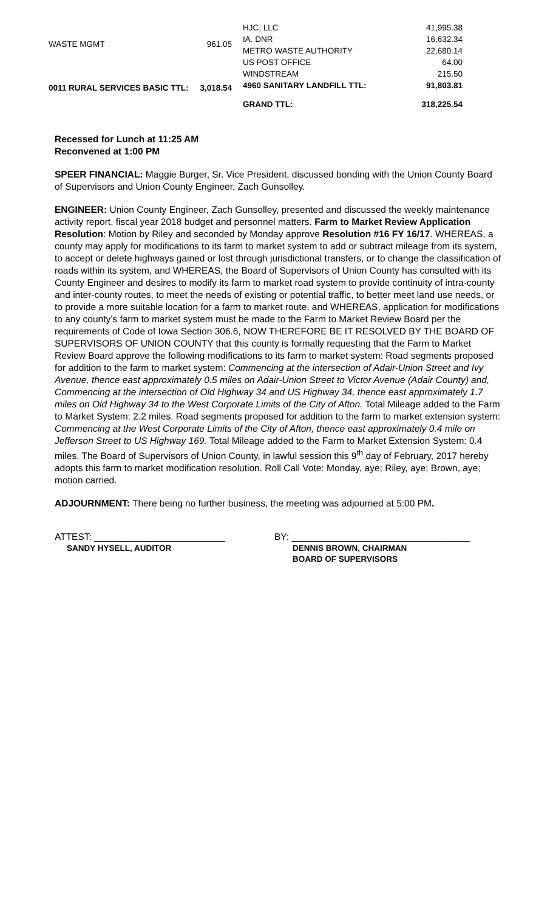| WASTE MGMT | 961.05 |
| 0011 RURAL SERVICES BASIC TTL: | 3,018.54 |
| HJC, LLC | 41,995.38 |
| IA. DNR | 16,632.34 |
| METRO WASTE AUTHORITY | 22,680.14 |
| US POST OFFICE | 64.00 |
| WINDSTREAM | 215.50 |
| 4960 SANITARY LANDFILL TTL: | 91,803.81 |
| GRAND TTL: | 318,225.54 |
Recessed for Lunch at 11:25 AM
Reconvened at 1:00 PM
SPEER FINANCIAL: Maggie Burger, Sr. Vice President, discussed bonding with the Union County Board of Supervisors and Union County Engineer, Zach Gunsolley.
ENGINEER: Union County Engineer, Zach Gunsolley, presented and discussed the weekly maintenance activity report, fiscal year 2018 budget and personnel matters. Farm to Market Review Application Resolution: Motion by Riley and seconded by Monday approve Resolution #16 FY 16/17. WHEREAS, a county may apply for modifications to its farm to market system to add or subtract mileage from its system, to accept or delete highways gained or lost through jurisdictional transfers, or to change the classification of roads within its system, and WHEREAS, the Board of Supervisors of Union County has consulted with its County Engineer and desires to modify its farm to market road system to provide continuity of intra-county and inter-county routes, to meet the needs of existing or potential traffic, to better meet land use needs, or to provide a more suitable location for a farm to market route, and WHEREAS, application for modifications to any county’s farm to market system must be made to the Farm to Market Review Board per the requirements of Code of Iowa Section 306.6, NOW THEREFORE BE IT RESOLVED BY THE BOARD OF SUPERVISORS OF UNION COUNTY that this county is formally requesting that the Farm to Market Review Board approve the following modifications to its farm to market system: Road segments proposed for addition to the farm to market system: Commencing at the intersection of Adair-Union Street and Ivy Avenue, thence east approximately 0.5 miles on Adair-Union Street to Victor Avenue (Adair County) and, Commencing at the intersection of Old Highway 34 and US Highway 34, thence east approximately 1.7 miles on Old Highway 34 to the West Corporate Limits of the City of Afton. Total Mileage added to the Farm to Market System: 2.2 miles. Road segments proposed for addition to the farm to market extension system: Commencing at the West Corporate Limits of the City of Afton, thence east approximately 0.4 mile on Jefferson Street to US Highway 169. Total Mileage added to the Farm to Market Extension System: 0.4 miles. The Board of Supervisors of Union County, in lawful session this 9<sup>th</sup> day of February, 2017 hereby adopts this farm to market modification resolution. Roll Call Vote: Monday, aye; Riley, aye; Brown, aye; motion carried.
ADJOURNMENT: There being no further business, the meeting was adjourned at 5:00 PM.
ATTEST: _________________________
SANDY HYSELL, AUDITOR
BY: __________________________________
DENNIS BROWN, CHAIRMAN
BOARD OF SUPERVISORS